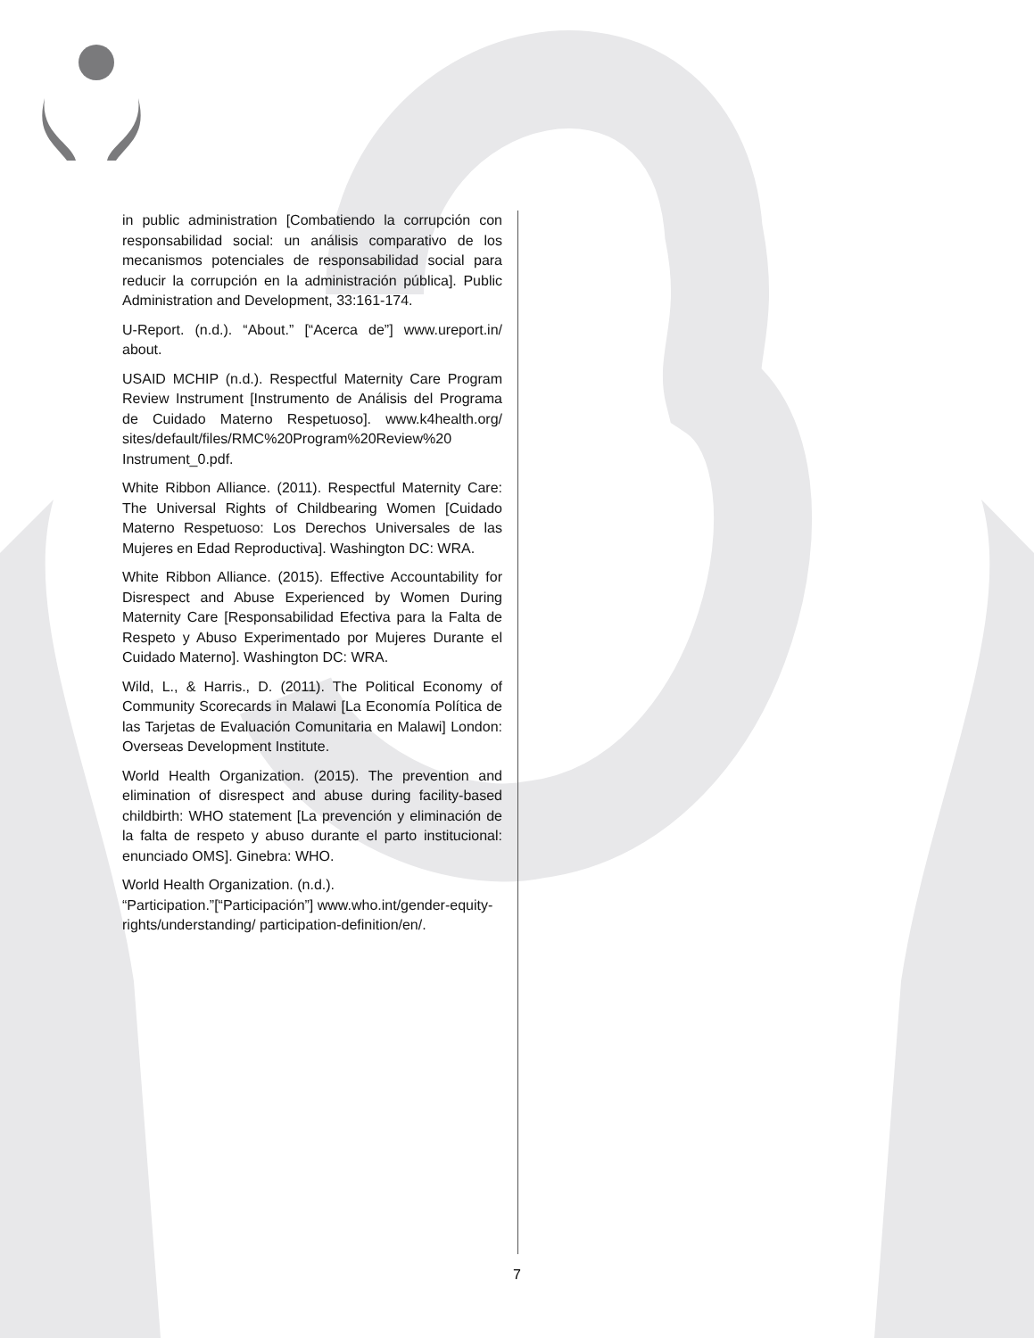in public administration [Combatiendo la corrupción con responsabilidad social: un análisis comparativo de los mecanismos potenciales de responsabilidad social para reducir la corrupción en la administración pública]. Public Administration and Development, 33:161-174.
U-Report. (n.d.). “About.” [“Acerca de”] www.ureport.in/ about.
USAID MCHIP (n.d.). Respectful Maternity Care Program Review Instrument [Instrumento de Análisis del Programa de Cuidado Materno Respetuoso]. www.k4health.org/ sites/default/files/RMC%20Program%20Review%20 Instrument_0.pdf.
White Ribbon Alliance. (2011). Respectful Maternity Care: The Universal Rights of Childbearing Women [Cuidado Materno Respetuoso: Los Derechos Universales de las Mujeres en Edad Reproductiva]. Washington DC: WRA.
White Ribbon Alliance. (2015). Effective Accountability for Disrespect and Abuse Experienced by Women During Maternity Care [Responsabilidad Efectiva para la Falta de Respeto y Abuso Experimentado por Mujeres Durante el Cuidado Materno]. Washington DC: WRA.
Wild, L., & Harris., D. (2011). The Political Economy of Community Scorecards in Malawi [La Economía Política de las Tarjetas de Evaluación Comunitaria en Malawi] London: Overseas Development Institute.
World Health Organization. (2015). The prevention and elimination of disrespect and abuse during facility-based childbirth: WHO statement [La prevención y eliminación de la falta de respeto y abuso durante el parto institucional: enunciado OMS]. Ginebra: WHO.
World Health Organization. (n.d.).
“Participation.”[“Participación”] www.who.int/gender-equity-rights/understanding/ participation-definition/en/.
7